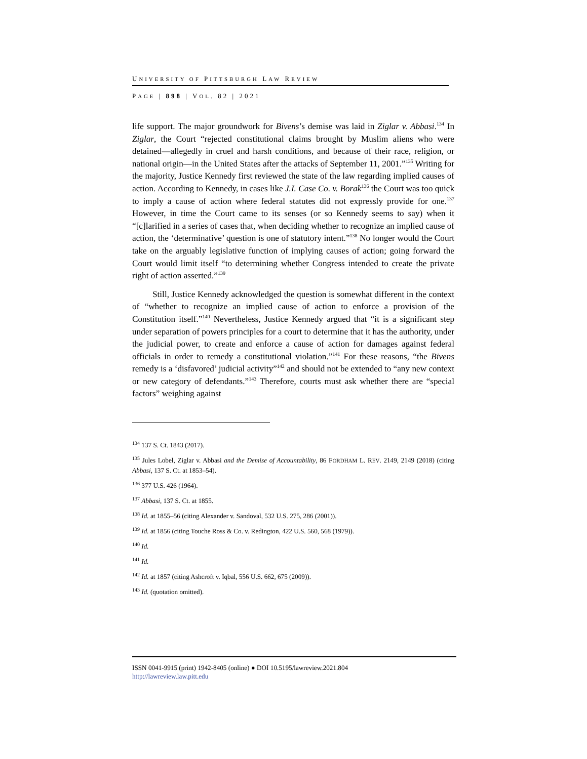UNIVERSITY OF PITTSBURGH LAW REVIEW
PAGE | 898 | VOL. 82 | 2021
life support. The major groundwork for Bivens’s demise was laid in Ziglar v. Abbasi.<sup>134</sup> In Ziglar, the Court “rejected constitutional claims brought by Muslim aliens who were detained—allegedly in cruel and harsh conditions, and because of their race, religion, or national origin—in the United States after the attacks of September 11, 2001.”<sup>135</sup> Writing for the majority, Justice Kennedy first reviewed the state of the law regarding implied causes of action. According to Kennedy, in cases like J.I. Case Co. v. Borak<sup>136</sup> the Court was too quick to imply a cause of action where federal statutes did not expressly provide for one.<sup>137</sup> However, in time the Court came to its senses (or so Kennedy seems to say) when it “[c]larified in a series of cases that, when deciding whether to recognize an implied cause of action, the ‘determinative’ question is one of statutory intent.”<sup>138</sup> No longer would the Court take on the arguably legislative function of implying causes of action; going forward the Court would limit itself “to determining whether Congress intended to create the private right of action asserted.”<sup>139</sup>
Still, Justice Kennedy acknowledged the question is somewhat different in the context of “whether to recognize an implied cause of action to enforce a provision of the Constitution itself.”<sup>140</sup> Nevertheless, Justice Kennedy argued that “it is a significant step under separation of powers principles for a court to determine that it has the authority, under the judicial power, to create and enforce a cause of action for damages against federal officials in order to remedy a constitutional violation.”<sup>141</sup> For these reasons, “the Bivens remedy is a ‘disfavored’ judicial activity”<sup>142</sup> and should not be extended to “any new context or new category of defendants.”<sup>143</sup> Therefore, courts must ask whether there are “special factors” weighing against
<sup>134</sup> 137 S. Ct. 1843 (2017).
<sup>135</sup> Jules Lobel, Ziglar v. Abbasi and the Demise of Accountability, 86 FORDHAM L. REV. 2149, 2149 (2018) (citing Abbasi, 137 S. Ct. at 1853–54).
<sup>136</sup> 377 U.S. 426 (1964).
<sup>137</sup> Abbasi, 137 S. Ct. at 1855.
<sup>138</sup> Id. at 1855–56 (citing Alexander v. Sandoval, 532 U.S. 275, 286 (2001)).
<sup>139</sup> Id. at 1856 (citing Touche Ross & Co. v. Redington, 422 U.S. 560, 568 (1979)).
<sup>140</sup> Id.
<sup>141</sup> Id.
<sup>142</sup> Id. at 1857 (citing Ashcroft v. Iqbal, 556 U.S. 662, 675 (2009)).
<sup>143</sup> Id. (quotation omitted).
ISSN 0041-9915 (print) 1942-8405 (online) ● DOI 10.5195/lawreview.2021.804
http://lawreview.law.pitt.edu